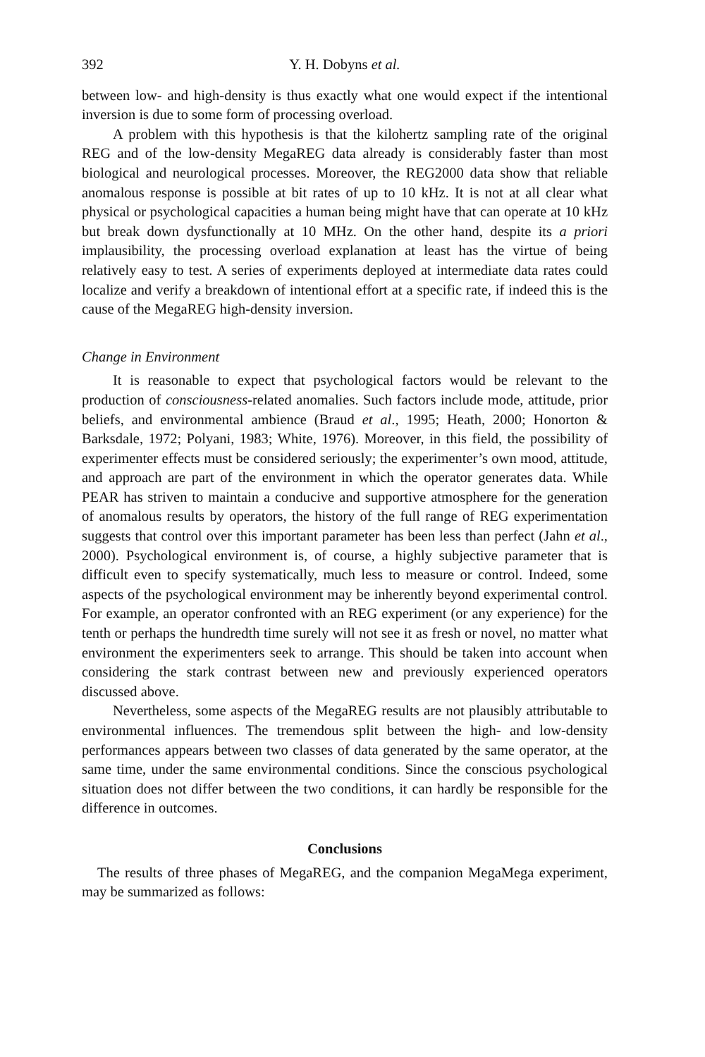392 Y. H. Dobyns et al.
between low- and high-density is thus exactly what one would expect if the intentional inversion is due to some form of processing overload.
A problem with this hypothesis is that the kilohertz sampling rate of the original REG and of the low-density MegaREG data already is considerably faster than most biological and neurological processes. Moreover, the REG2000 data show that reliable anomalous response is possible at bit rates of up to 10 kHz. It is not at all clear what physical or psychological capacities a human being might have that can operate at 10 kHz but break down dysfunctionally at 10 MHz. On the other hand, despite its a priori implausibility, the processing overload explanation at least has the virtue of being relatively easy to test. A series of experiments deployed at intermediate data rates could localize and verify a breakdown of intentional effort at a specific rate, if indeed this is the cause of the MegaREG high-density inversion.
Change in Environment
It is reasonable to expect that psychological factors would be relevant to the production of consciousness-related anomalies. Such factors include mode, attitude, prior beliefs, and environmental ambience (Braud et al., 1995; Heath, 2000; Honorton & Barksdale, 1972; Polyani, 1983; White, 1976). Moreover, in this field, the possibility of experimenter effects must be considered seriously; the experimenter’s own mood, attitude, and approach are part of the environment in which the operator generates data. While PEAR has striven to maintain a conducive and supportive atmosphere for the generation of anomalous results by operators, the history of the full range of REG experimentation suggests that control over this important parameter has been less than perfect (Jahn et al., 2000). Psychological environment is, of course, a highly subjective parameter that is difficult even to specify systematically, much less to measure or control. Indeed, some aspects of the psychological environment may be inherently beyond experimental control. For example, an operator confronted with an REG experiment (or any experience) for the tenth or perhaps the hundredth time surely will not see it as fresh or novel, no matter what environment the experimenters seek to arrange. This should be taken into account when considering the stark contrast between new and previously experienced operators discussed above.
Nevertheless, some aspects of the MegaREG results are not plausibly attributable to environmental influences. The tremendous split between the high- and low-density performances appears between two classes of data generated by the same operator, at the same time, under the same environmental conditions. Since the conscious psychological situation does not differ between the two conditions, it can hardly be responsible for the difference in outcomes.
Conclusions
The results of three phases of MegaREG, and the companion MegaMega experiment, may be summarized as follows: